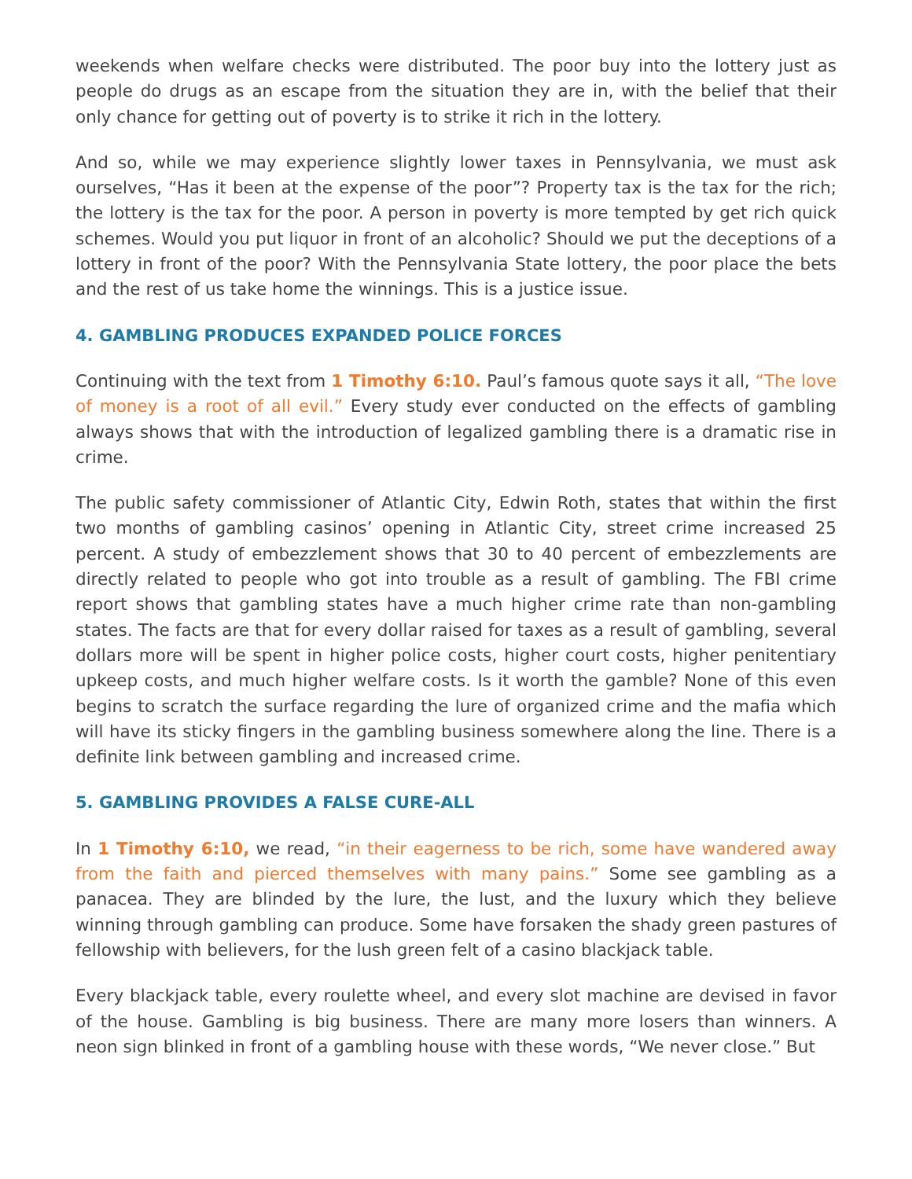weekends when welfare checks were distributed. The poor buy into the lottery just as people do drugs as an escape from the situation they are in, with the belief that their only chance for getting out of poverty is to strike it rich in the lottery.
And so, while we may experience slightly lower taxes in Pennsylvania, we must ask ourselves, “Has it been at the expense of the poor”? Property tax is the tax for the rich; the lottery is the tax for the poor. A person in poverty is more tempted by get rich quick schemes. Would you put liquor in front of an alcoholic? Should we put the deceptions of a lottery in front of the poor? With the Pennsylvania State lottery, the poor place the bets and the rest of us take home the winnings. This is a justice issue.
4. GAMBLING PRODUCES EXPANDED POLICE FORCES
Continuing with the text from 1 Timothy 6:10. Paul’s famous quote says it all, “The love of money is a root of all evil.” Every study ever conducted on the effects of gambling always shows that with the introduction of legalized gambling there is a dramatic rise in crime.
The public safety commissioner of Atlantic City, Edwin Roth, states that within the first two months of gambling casinos’ opening in Atlantic City, street crime increased 25 percent. A study of embezzlement shows that 30 to 40 percent of embezzlements are directly related to people who got into trouble as a result of gambling. The FBI crime report shows that gambling states have a much higher crime rate than non-gambling states. The facts are that for every dollar raised for taxes as a result of gambling, several dollars more will be spent in higher police costs, higher court costs, higher penitentiary upkeep costs, and much higher welfare costs. Is it worth the gamble? None of this even begins to scratch the surface regarding the lure of organized crime and the mafia which will have its sticky fingers in the gambling business somewhere along the line. There is a definite link between gambling and increased crime.
5. GAMBLING PROVIDES A FALSE CURE-ALL
In 1 Timothy 6:10, we read, “in their eagerness to be rich, some have wandered away from the faith and pierced themselves with many pains.” Some see gambling as a panacea. They are blinded by the lure, the lust, and the luxury which they believe winning through gambling can produce. Some have forsaken the shady green pastures of fellowship with believers, for the lush green felt of a casino blackjack table.
Every blackjack table, every roulette wheel, and every slot machine are devised in favor of the house. Gambling is big business. There are many more losers than winners. A neon sign blinked in front of a gambling house with these words, “We never close.” But